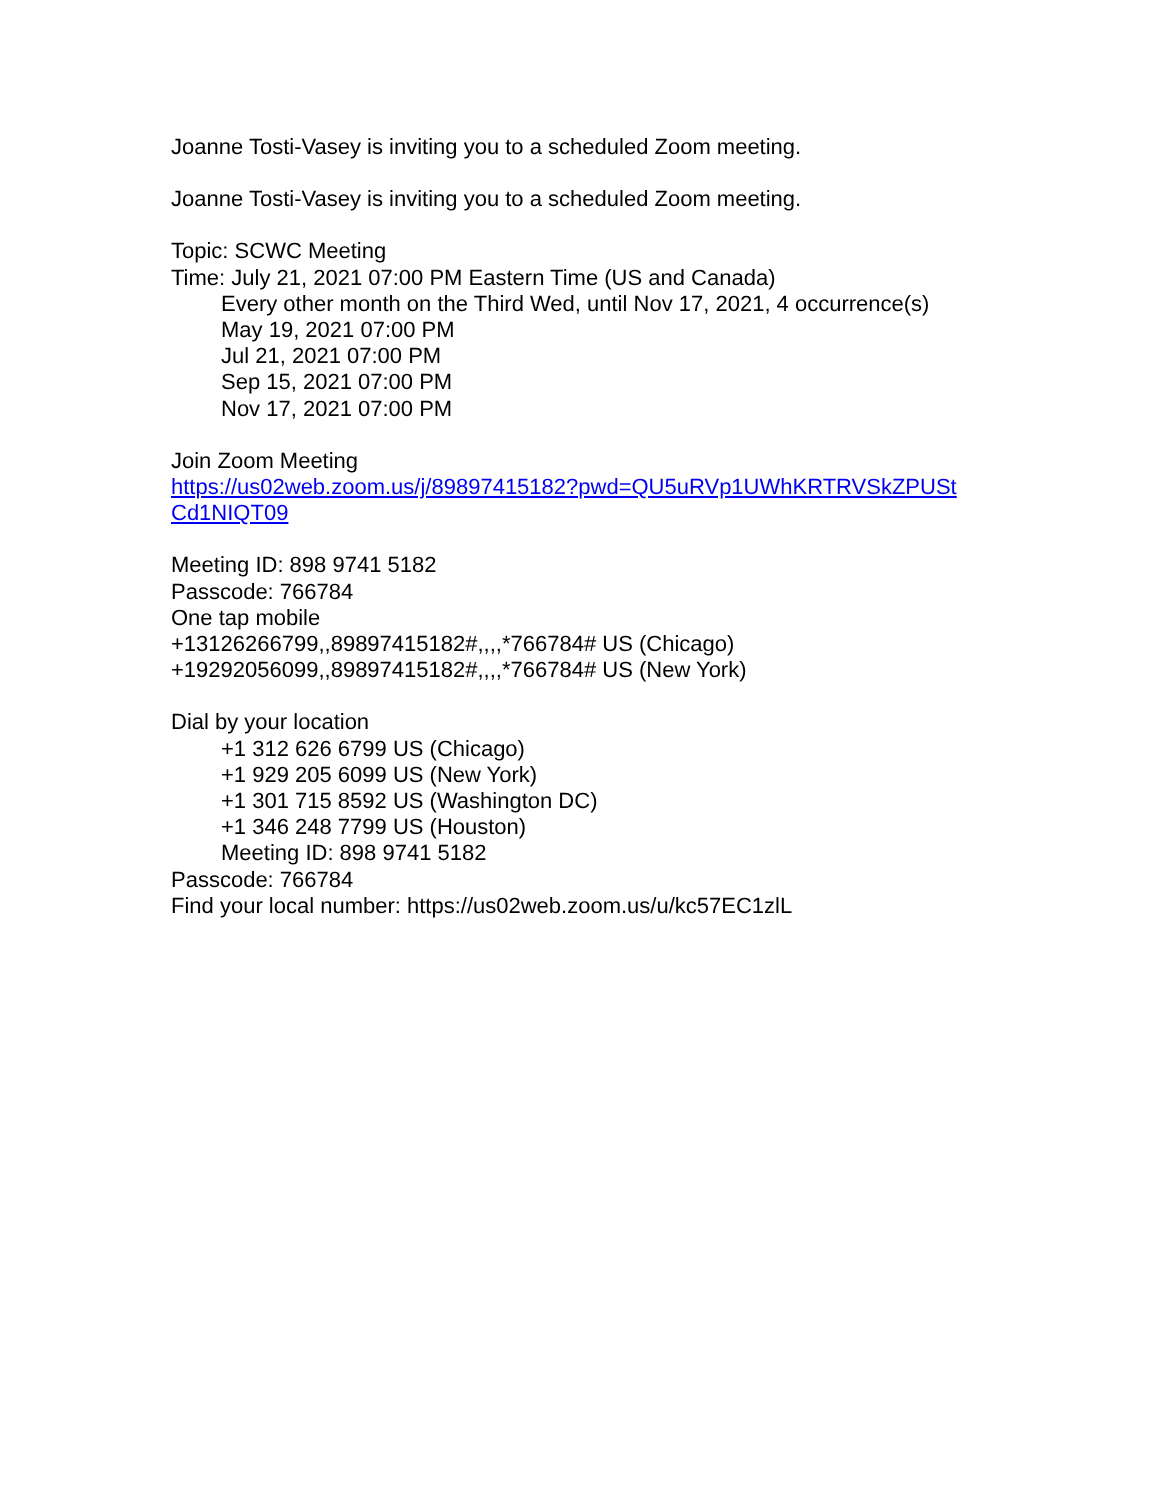Joanne Tosti-Vasey is inviting you to a scheduled Zoom meeting.
Joanne Tosti-Vasey is inviting you to a scheduled Zoom meeting.
Topic: SCWC Meeting
Time: July 21, 2021 07:00 PM Eastern Time (US and Canada)
Every other month on the Third Wed, until Nov 17, 2021, 4 occurrence(s)
May 19, 2021 07:00 PM
Jul 21, 2021 07:00 PM
Sep 15, 2021 07:00 PM
Nov 17, 2021 07:00 PM
Join Zoom Meeting
https://us02web.zoom.us/j/89897415182?pwd=QU5uRVp1UWhKRTRVSkZPUSt
Cd1NIQT09
Meeting ID: 898 9741 5182
Passcode: 766784
One tap mobile
+13126266799,,89897415182#,,,,*766784# US (Chicago)
+19292056099,,89897415182#,,,,*766784# US (New York)
Dial by your location
+1 312 626 6799 US (Chicago)
+1 929 205 6099 US (New York)
+1 301 715 8592 US (Washington DC)
+1 346 248 7799 US (Houston)
Meeting ID: 898 9741 5182
Passcode: 766784
Find your local number: https://us02web.zoom.us/u/kc57EC1zlL